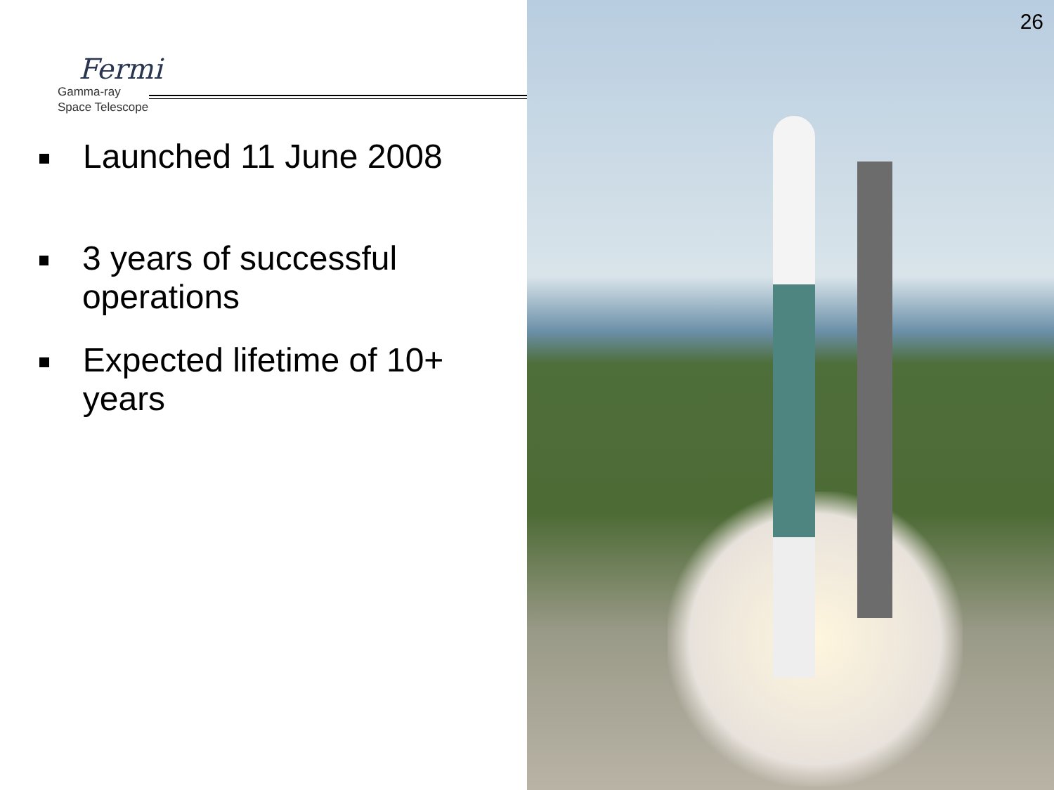Fermi
Gamma-ray
Space Telescope
Launched 11 June 2008
3 years of successful operations
Expected lifetime of 10+ years
26